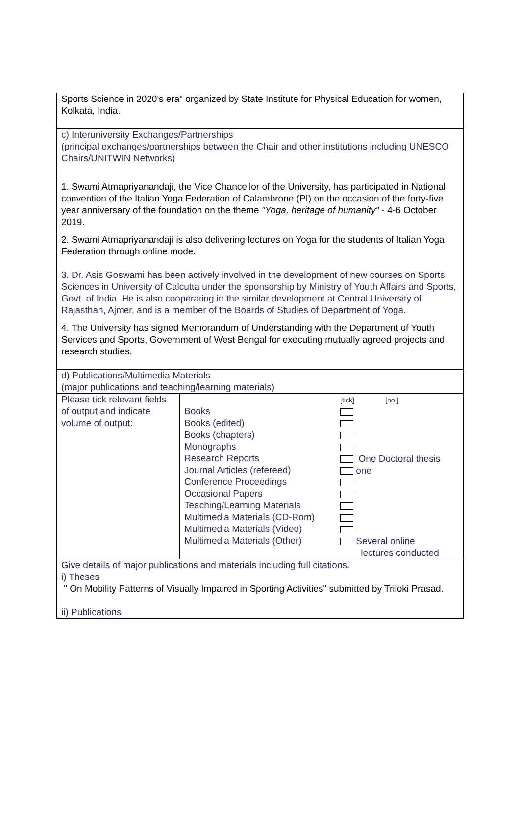| Sports Science in 2020's era" organized by State Institute for Physical Education for women, Kolkata, India. | | |
| c) Interuniversity Exchanges/Partnerships (principal exchanges/partnerships between the Chair and other institutions including UNESCO Chairs/UNITWIN Networks) 1. Swami Atmapriyanandaji, the Vice Chancellor of the University, has participated in National convention of the Italian Yoga Federation of Calambrone (PI) on the occasion of the forty-five year anniversary of the foundation on the theme "Yoga, heritage of humanity" - 4-6 October 2019. 2. Swami Atmapriyanandaji is also delivering lectures on Yoga for the students of Italian Yoga Federation through online mode. 3. Dr. Asis Goswami has been actively involved in the development of new courses on Sports Sciences in University of Calcutta under the sponsorship by Ministry of Youth Affairs and Sports, Govt. of India. He is also cooperating in the similar development at Central University of Rajasthan, Ajmer, and is a member of the Boards of Studies of Department of Yoga. 4. The University has signed Memorandum of Understanding with the Department of Youth Services and Sports, Government of West Bengal for executing mutually agreed projects and research studies. | | |
| d) Publications/Multimedia Materials (major publications and teaching/learning materials) | | |
| Please tick relevant fields of output and indicate volume of output: | Books Books (edited) Books (chapters) Monographs Research Reports Journal Articles (refereed) Conference Proceedings Occasional Papers Teaching/Learning Materials Multimedia Materials (CD-Rom) Multimedia Materials (Video) Multimedia Materials (Other) | [tick] [no.] One Doctoral thesis one Several online lectures conducted |
| Give details of major publications and materials including full citations. i) Theses " On Mobility Patterns of Visually Impaired in Sporting Activities" submitted by Triloki Prasad. ii) Publications | | |